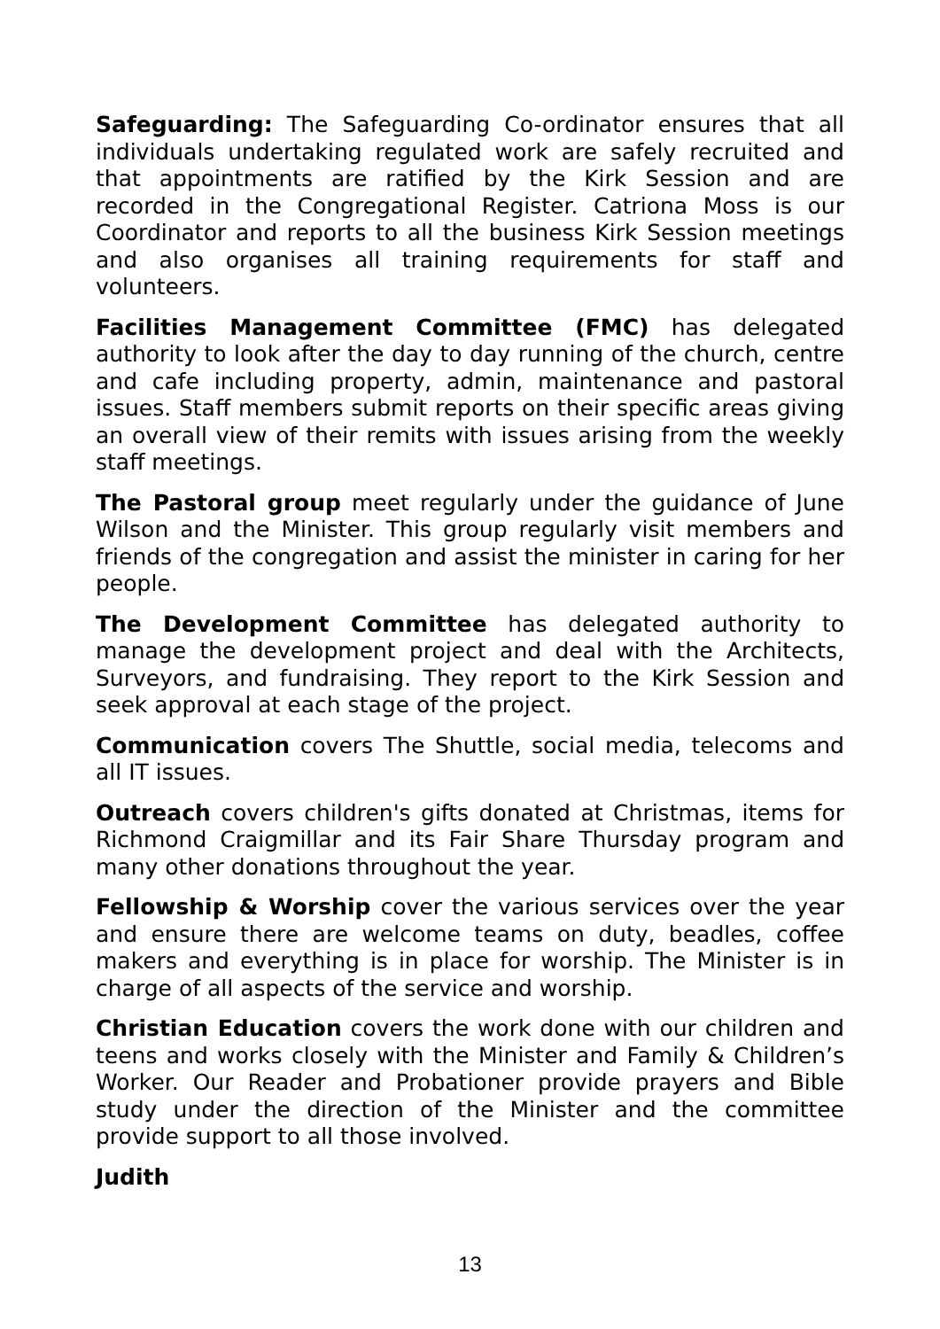Safeguarding: The Safeguarding Co-ordinator ensures that all individuals undertaking regulated work are safely recruited and that appointments are ratified by the Kirk Session and are recorded in the Congregational Register. Catriona Moss is our Coordinator and reports to all the business Kirk Session meetings and also organises all training requirements for staff and volunteers.
Facilities Management Committee (FMC) has delegated authority to look after the day to day running of the church, centre and cafe including property, admin, maintenance and pastoral issues. Staff members submit reports on their specific areas giving an overall view of their remits with issues arising from the weekly staff meetings.
The Pastoral group meet regularly under the guidance of June Wilson and the Minister. This group regularly visit members and friends of the congregation and assist the minister in caring for her people.
The Development Committee has delegated authority to manage the development project and deal with the Architects, Surveyors, and fundraising. They report to the Kirk Session and seek approval at each stage of the project.
Communication covers The Shuttle, social media, telecoms and all IT issues.
Outreach covers children's gifts donated at Christmas, items for Richmond Craigmillar and its Fair Share Thursday program and many other donations throughout the year.
Fellowship & Worship cover the various services over the year and ensure there are welcome teams on duty, beadles, coffee makers and everything is in place for worship. The Minister is in charge of all aspects of the service and worship.
Christian Education covers the work done with our children and teens and works closely with the Minister and Family & Children’s Worker. Our Reader and Probationer provide prayers and Bible study under the direction of the Minister and the committee provide support to all those involved.
Judith
13